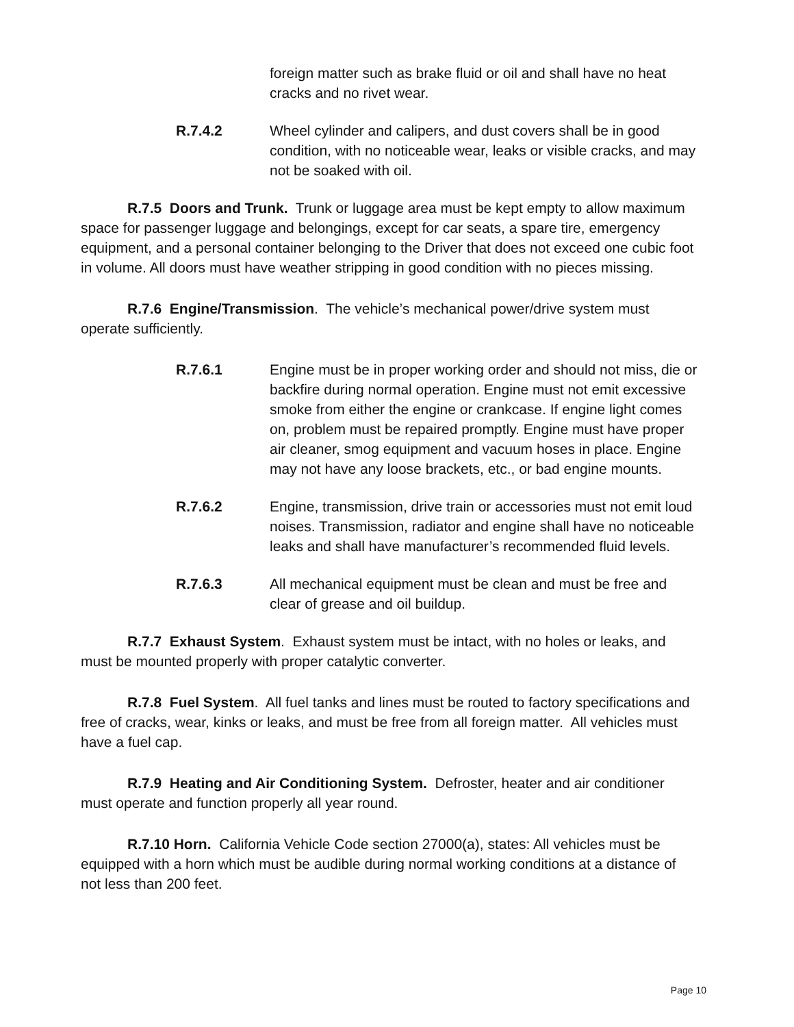foreign matter such as brake fluid or oil and shall have no heat cracks and no rivet wear.
R.7.4.2 Wheel cylinder and calipers, and dust covers shall be in good condition, with no noticeable wear, leaks or visible cracks, and may not be soaked with oil.
R.7.5 Doors and Trunk. Trunk or luggage area must be kept empty to allow maximum space for passenger luggage and belongings, except for car seats, a spare tire, emergency equipment, and a personal container belonging to the Driver that does not exceed one cubic foot in volume. All doors must have weather stripping in good condition with no pieces missing.
R.7.6 Engine/Transmission. The vehicle’s mechanical power/drive system must operate sufficiently.
R.7.6.1 Engine must be in proper working order and should not miss, die or backfire during normal operation. Engine must not emit excessive smoke from either the engine or crankcase. If engine light comes on, problem must be repaired promptly. Engine must have proper air cleaner, smog equipment and vacuum hoses in place. Engine may not have any loose brackets, etc., or bad engine mounts.
R.7.6.2 Engine, transmission, drive train or accessories must not emit loud noises. Transmission, radiator and engine shall have no noticeable leaks and shall have manufacturer’s recommended fluid levels.
R.7.6.3 All mechanical equipment must be clean and must be free and clear of grease and oil buildup.
R.7.7 Exhaust System. Exhaust system must be intact, with no holes or leaks, and must be mounted properly with proper catalytic converter.
R.7.8 Fuel System. All fuel tanks and lines must be routed to factory specifications and free of cracks, wear, kinks or leaks, and must be free from all foreign matter. All vehicles must have a fuel cap.
R.7.9 Heating and Air Conditioning System. Defroster, heater and air conditioner must operate and function properly all year round.
R.7.10 Horn. California Vehicle Code section 27000(a), states: All vehicles must be equipped with a horn which must be audible during normal working conditions at a distance of not less than 200 feet.
Page 10